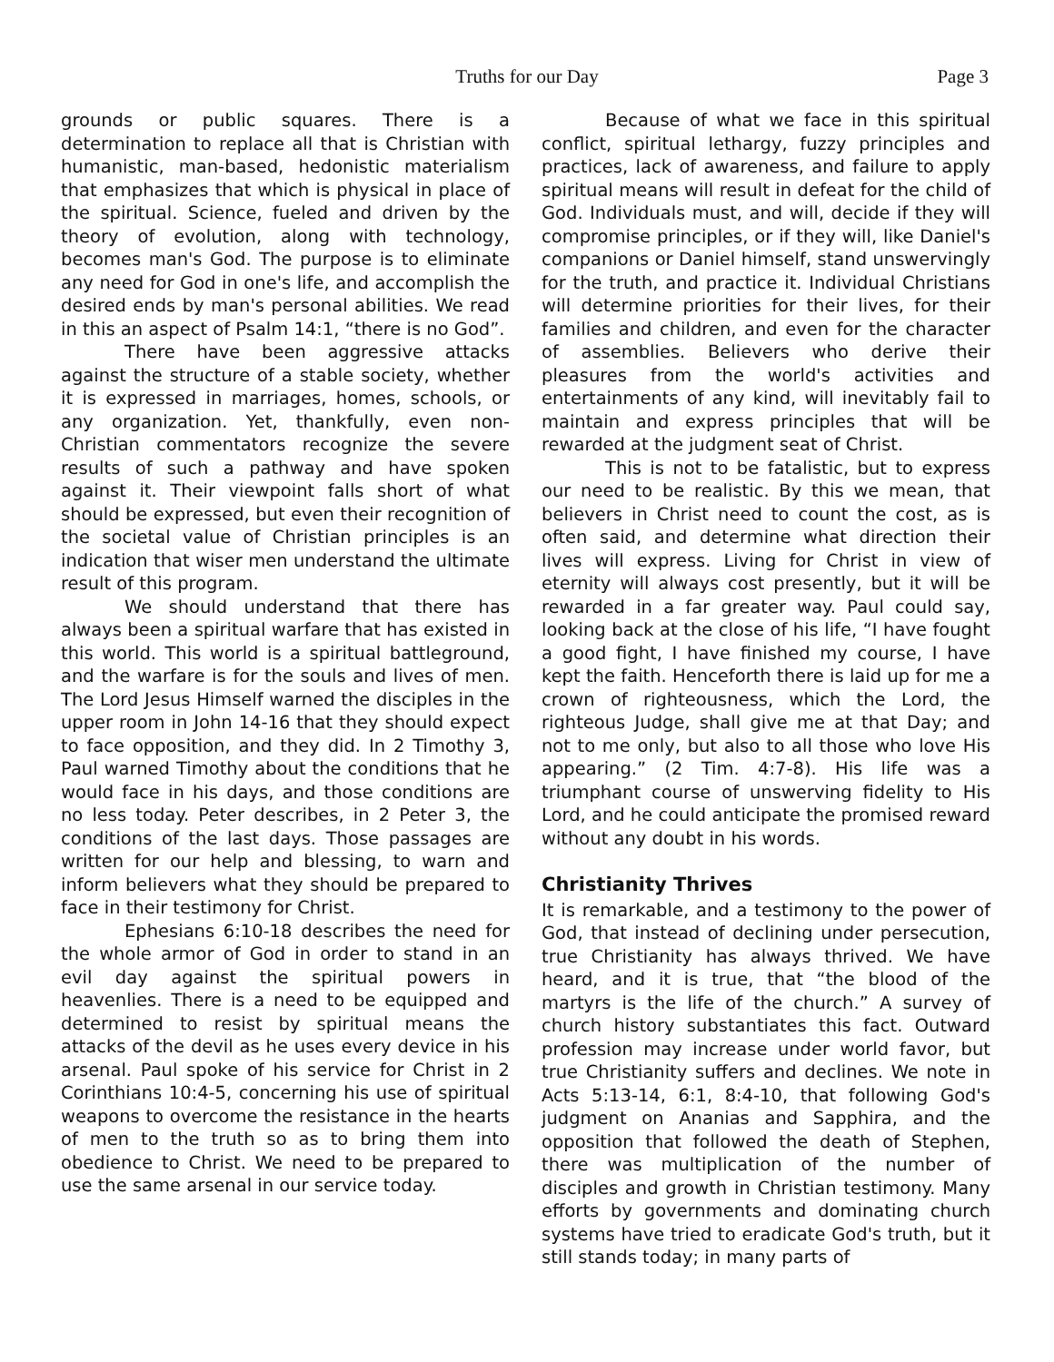Truths for our Day Page 3
grounds or public squares. There is a determination to replace all that is Christian with humanistic, man-based, hedonistic materialism that emphasizes that which is physical in place of the spiritual. Science, fueled and driven by the theory of evolution, along with technology, becomes man's God. The purpose is to eliminate any need for God in one's life, and accomplish the desired ends by man's personal abilities. We read in this an aspect of Psalm 14:1, “there is no God”.
There have been aggressive attacks against the structure of a stable society, whether it is expressed in marriages, homes, schools, or any organization. Yet, thankfully, even non-Christian commentators recognize the severe results of such a pathway and have spoken against it. Their viewpoint falls short of what should be expressed, but even their recognition of the societal value of Christian principles is an indication that wiser men understand the ultimate result of this program.
We should understand that there has always been a spiritual warfare that has existed in this world. This world is a spiritual battleground, and the warfare is for the souls and lives of men. The Lord Jesus Himself warned the disciples in the upper room in John 14-16 that they should expect to face opposition, and they did. In 2 Timothy 3, Paul warned Timothy about the conditions that he would face in his days, and those conditions are no less today. Peter describes, in 2 Peter 3, the conditions of the last days. Those passages are written for our help and blessing, to warn and inform believers what they should be prepared to face in their testimony for Christ.
Ephesians 6:10-18 describes the need for the whole armor of God in order to stand in an evil day against the spiritual powers in heavenlies. There is a need to be equipped and determined to resist by spiritual means the attacks of the devil as he uses every device in his arsenal. Paul spoke of his service for Christ in 2 Corinthians 10:4-5, concerning his use of spiritual weapons to overcome the resistance in the hearts of men to the truth so as to bring them into obedience to Christ. We need to be prepared to use the same arsenal in our service today.
Because of what we face in this spiritual conflict, spiritual lethargy, fuzzy principles and practices, lack of awareness, and failure to apply spiritual means will result in defeat for the child of God. Individuals must, and will, decide if they will compromise principles, or if they will, like Daniel's companions or Daniel himself, stand unswervingly for the truth, and practice it. Individual Christians will determine priorities for their lives, for their families and children, and even for the character of assemblies. Believers who derive their pleasures from the world's activities and entertainments of any kind, will inevitably fail to maintain and express principles that will be rewarded at the judgment seat of Christ.
This is not to be fatalistic, but to express our need to be realistic. By this we mean, that believers in Christ need to count the cost, as is often said, and determine what direction their lives will express. Living for Christ in view of eternity will always cost presently, but it will be rewarded in a far greater way. Paul could say, looking back at the close of his life, “I have fought a good fight, I have finished my course, I have kept the faith. Henceforth there is laid up for me a crown of righteousness, which the Lord, the righteous Judge, shall give me at that Day; and not to me only, but also to all those who love His appearing.” (2 Tim. 4:7-8). His life was a triumphant course of unswerving fidelity to His Lord, and he could anticipate the promised reward without any doubt in his words.
Christianity Thrives
It is remarkable, and a testimony to the power of God, that instead of declining under persecution, true Christianity has always thrived. We have heard, and it is true, that “the blood of the martyrs is the life of the church.” A survey of church history substantiates this fact. Outward profession may increase under world favor, but true Christianity suffers and declines. We note in Acts 5:13-14, 6:1, 8:4-10, that following God's judgment on Ananias and Sapphira, and the opposition that followed the death of Stephen, there was multiplication of the number of disciples and growth in Christian testimony. Many efforts by governments and dominating church systems have tried to eradicate God's truth, but it still stands today; in many parts of